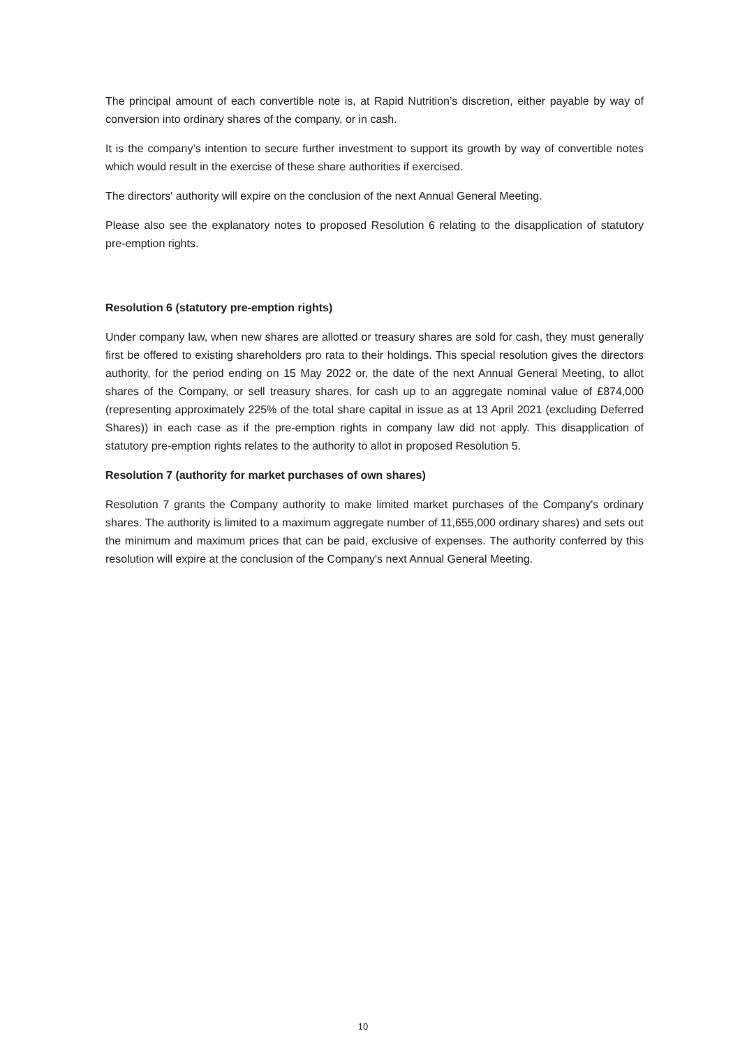The principal amount of each convertible note is, at Rapid Nutrition’s discretion, either payable by way of conversion into ordinary shares of the company, or in cash.
It is the company’s intention to secure further investment to support its growth by way of convertible notes which would result in the exercise of these share authorities if exercised.
The directors' authority will expire on the conclusion of the next Annual General Meeting.
Please also see the explanatory notes to proposed Resolution 6 relating to the disapplication of statutory pre-emption rights.
Resolution 6 (statutory pre-emption rights)
Under company law, when new shares are allotted or treasury shares are sold for cash, they must generally first be offered to existing shareholders pro rata to their holdings. This special resolution gives the directors authority, for the period ending on 15 May 2022 or, the date of the next Annual General Meeting, to allot shares of the Company, or sell treasury shares, for cash up to an aggregate nominal value of £874,000 (representing approximately 225% of the total share capital in issue as at 13 April 2021 (excluding Deferred Shares)) in each case as if the pre-emption rights in company law did not apply. This disapplication of statutory pre-emption rights relates to the authority to allot in proposed Resolution 5.
Resolution 7 (authority for market purchases of own shares)
Resolution 7 grants the Company authority to make limited market purchases of the Company's ordinary shares. The authority is limited to a maximum aggregate number of 11,655,000 ordinary shares) and sets out the minimum and maximum prices that can be paid, exclusive of expenses. The authority conferred by this resolution will expire at the conclusion of the Company's next Annual General Meeting.
10